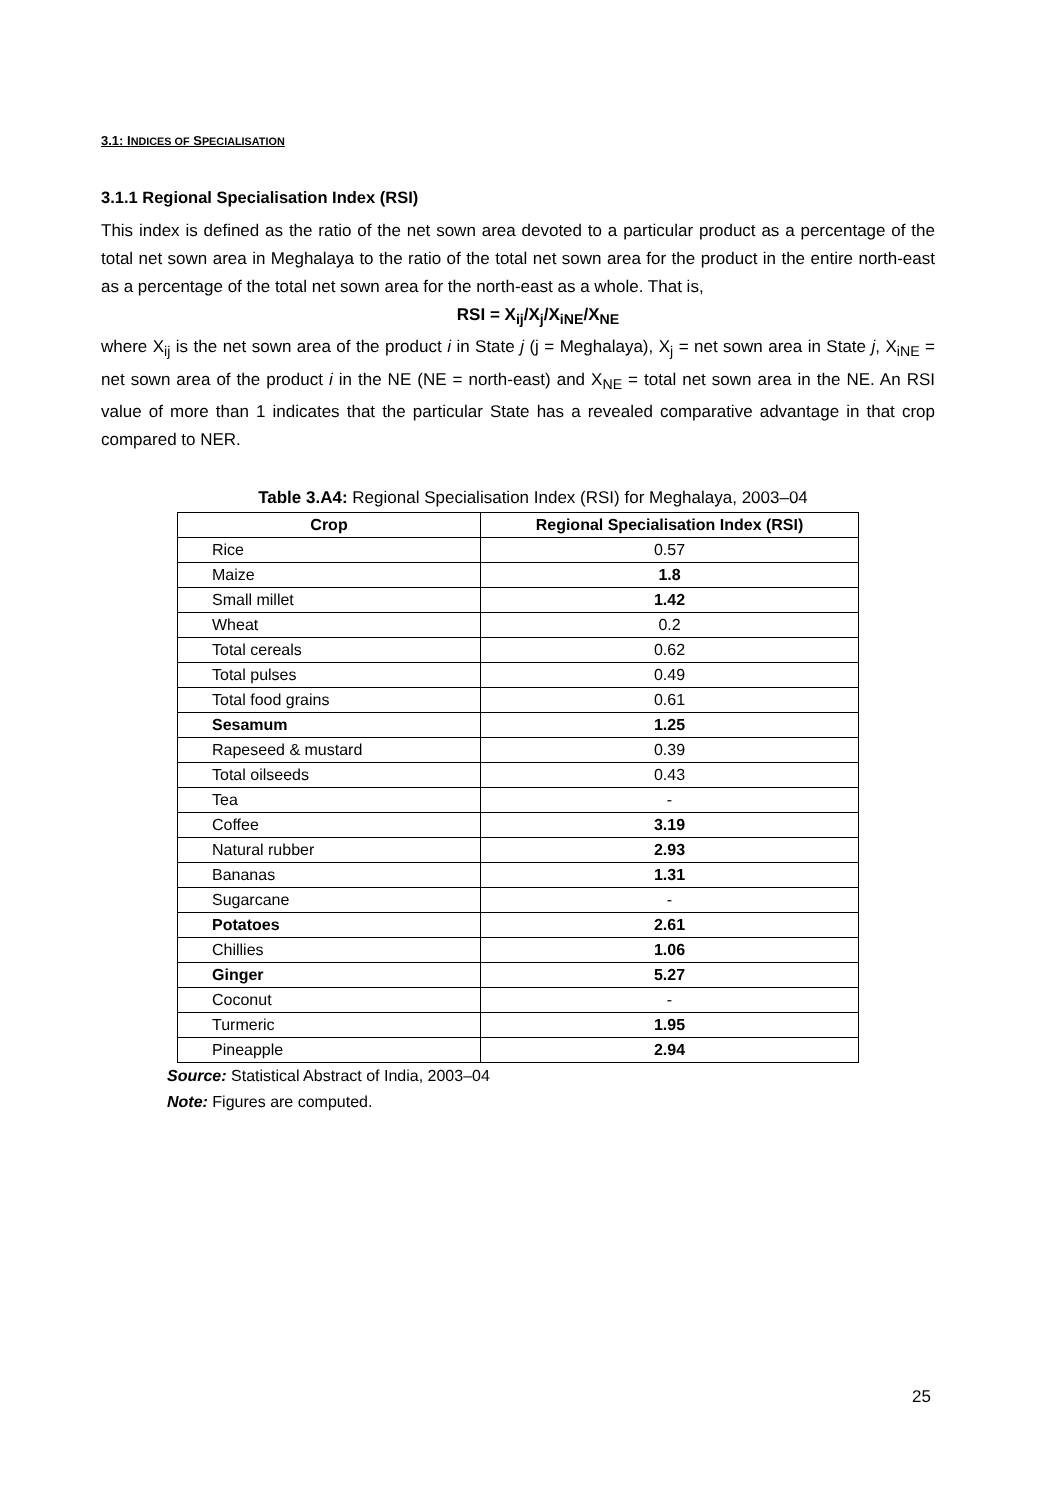3.1: INDICES OF SPECIALISATION
3.1.1 Regional Specialisation Index (RSI)
This index is defined as the ratio of the net sown area devoted to a particular product as a percentage of the total net sown area in Meghalaya to the ratio of the total net sown area for the product in the entire north-east as a percentage of the total net sown area for the north-east as a whole. That is,
RSI = X<sub>ij</sub>/X<sub>j</sub>/X<sub>iNE</sub>/X<sub>NE</sub>
where X<sub>ij</sub> is the net sown area of the product i in State j (j = Meghalaya), X<sub>j</sub> = net sown area in State j, X<sub>iNE</sub> = net sown area of the product i in the NE (NE = north-east) and X<sub>NE</sub> = total net sown area in the NE. An RSI value of more than 1 indicates that the particular State has a revealed comparative advantage in that crop compared to NER.
Table 3.A4: Regional Specialisation Index (RSI) for Meghalaya, 2003–04
| Crop | Regional Specialisation Index (RSI) |
| --- | --- |
| Rice | 0.57 |
| Maize | 1.8 |
| Small millet | 1.42 |
| Wheat | 0.2 |
| Total cereals | 0.62 |
| Total pulses | 0.49 |
| Total food grains | 0.61 |
| Sesamum | 1.25 |
| Rapeseed & mustard | 0.39 |
| Total oilseeds | 0.43 |
| Tea | - |
| Coffee | 3.19 |
| Natural rubber | 2.93 |
| Bananas | 1.31 |
| Sugarcane | - |
| Potatoes | 2.61 |
| Chillies | 1.06 |
| Ginger | 5.27 |
| Coconut | - |
| Turmeric | 1.95 |
| Pineapple | 2.94 |
Source: Statistical Abstract of India, 2003–04
Note: Figures are computed.
25